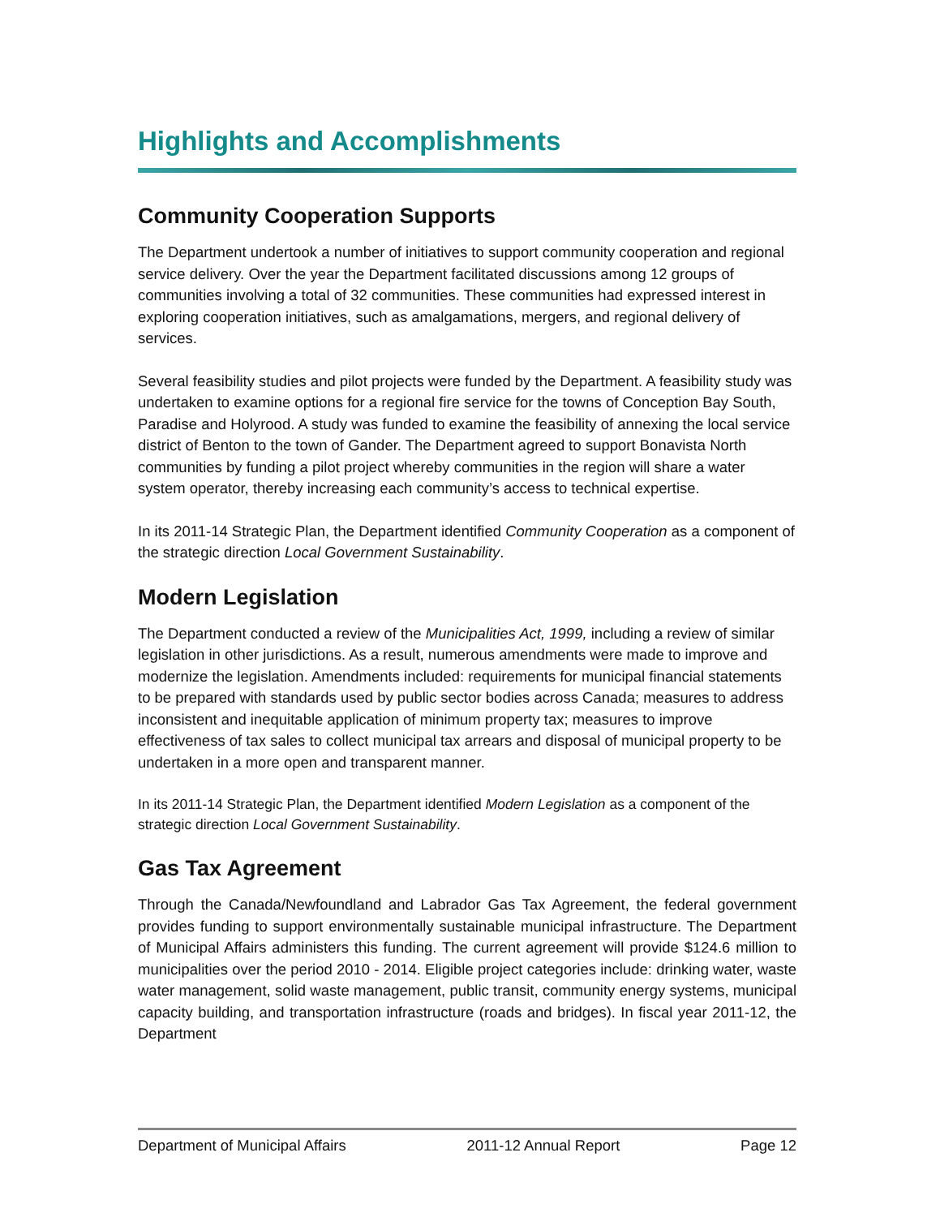Highlights and Accomplishments
Community Cooperation Supports
The Department undertook a number of initiatives to support community cooperation and regional service delivery. Over the year the Department facilitated discussions among 12 groups of communities involving a total of 32 communities. These communities had expressed interest in exploring cooperation initiatives, such as amalgamations, mergers, and regional delivery of services.
Several feasibility studies and pilot projects were funded by the Department. A feasibility study was undertaken to examine options for a regional fire service for the towns of Conception Bay South, Paradise and Holyrood. A study was funded to examine the feasibility of annexing the local service district of Benton to the town of Gander. The Department agreed to support Bonavista North communities by funding a pilot project whereby communities in the region will share a water system operator, thereby increasing each community’s access to technical expertise.
In its 2011-14 Strategic Plan, the Department identified Community Cooperation as a component of the strategic direction Local Government Sustainability.
Modern Legislation
The Department conducted a review of the Municipalities Act, 1999, including a review of similar legislation in other jurisdictions. As a result, numerous amendments were made to improve and modernize the legislation. Amendments included: requirements for municipal financial statements to be prepared with standards used by public sector bodies across Canada; measures to address inconsistent and inequitable application of minimum property tax; measures to improve effectiveness of tax sales to collect municipal tax arrears and disposal of municipal property to be undertaken in a more open and transparent manner.
In its 2011-14 Strategic Plan, the Department identified Modern Legislation as a component of the strategic direction Local Government Sustainability.
Gas Tax Agreement
Through the Canada/Newfoundland and Labrador Gas Tax Agreement, the federal government provides funding to support environmentally sustainable municipal infrastructure. The Department of Municipal Affairs administers this funding. The current agreement will provide $124.6 million to municipalities over the period 2010 - 2014. Eligible project categories include: drinking water, waste water management, solid waste management, public transit, community energy systems, municipal capacity building, and transportation infrastructure (roads and bridges). In fiscal year 2011-12, the Department
Department of Municipal Affairs 2011-12 Annual Report Page 12